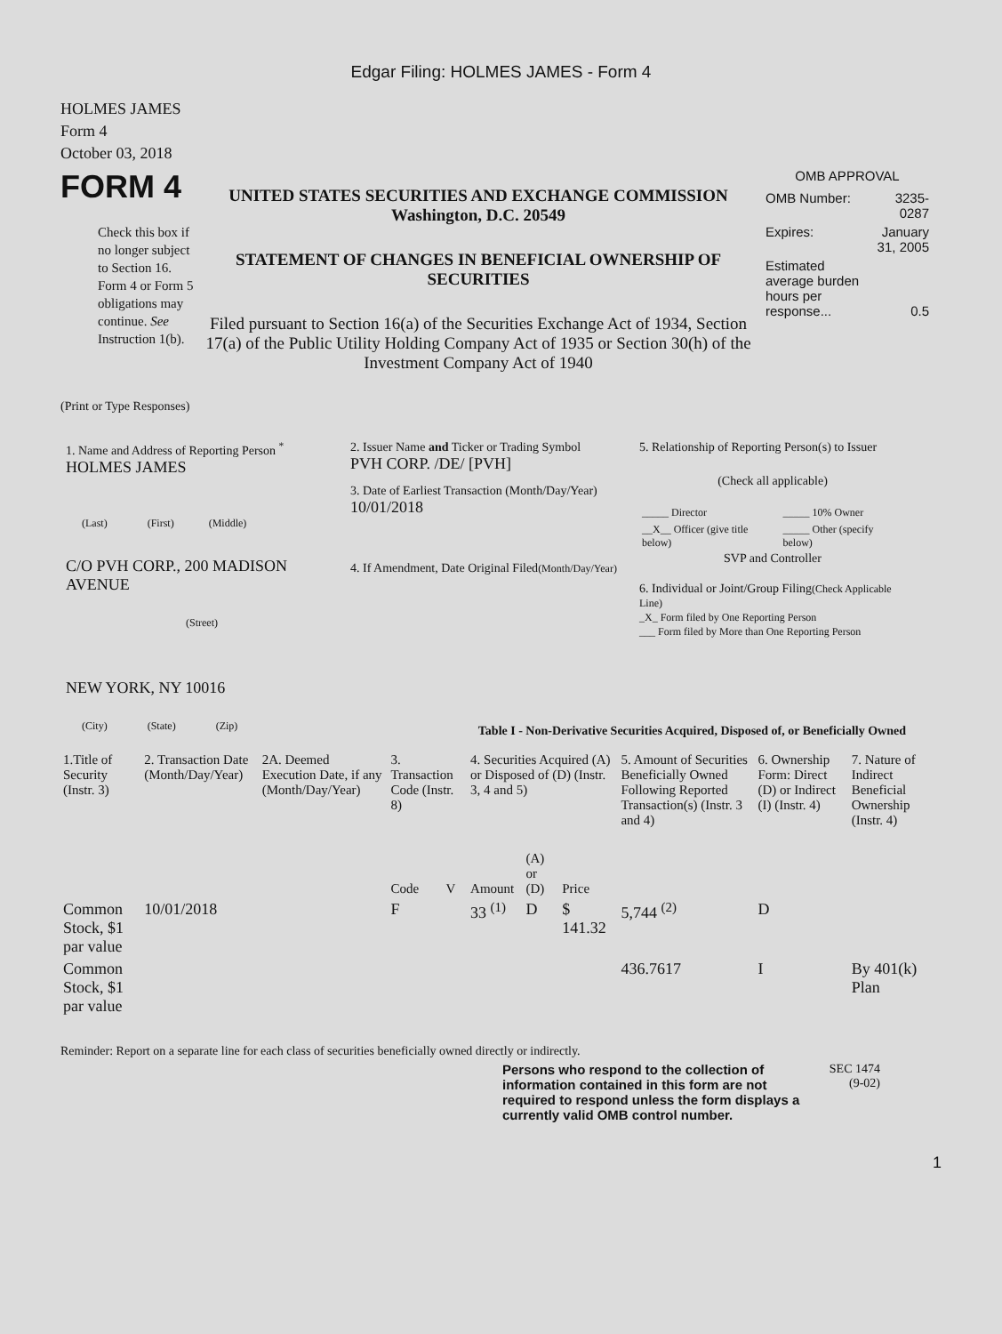Edgar Filing: HOLMES JAMES - Form 4
HOLMES JAMES
Form 4
October 03, 2018
FORM 4
Check this box if no longer subject to Section 16. Form 4 or Form 5 obligations may continue. See Instruction 1(b).
UNITED STATES SECURITIES AND EXCHANGE COMMISSION
Washington, D.C. 20549
STATEMENT OF CHANGES IN BENEFICIAL OWNERSHIP OF SECURITIES
Filed pursuant to Section 16(a) of the Securities Exchange Act of 1934, Section 17(a) of the Public Utility Holding Company Act of 1935 or Section 30(h) of the Investment Company Act of 1940
OMB APPROVAL
| OMB Number: | 3235-0287 |
| Expires: | January 31, 2005 |
| Estimated average burden hours per response... | 0.5 |
(Print or Type Responses)
1. Name and Address of Reporting Person <sup>*</sup>
HOLMES JAMES
(Last) (First) (Middle)
C/O PVH CORP., 200 MADISON AVENUE
(Street)
NEW YORK, NY 10016
(City) (State) (Zip)
2. Issuer Name and Ticker or Trading Symbol
PVH CORP. /DE/ [PVH]
3. Date of Earliest Transaction (Month/Day/Year)
10/01/2018
4. If Amendment, Date Original Filed(Month/Day/Year)
5. Relationship of Reporting Person(s) to Issuer
(Check all applicable)
| _____ Director | _____ 10% Owner |
| __X__ Officer (give title below) | _____ Other (specify below) |
SVP and Controller
6. Individual or Joint/Group Filing(Check Applicable Line)
_X_ Form filed by One Reporting Person
___ Form filed by More than One Reporting Person
Table I - Non-Derivative Securities Acquired, Disposed of, or Beneficially Owned
| 1.Title of Security (Instr. 3) | 2. Transaction Date (Month/Day/Year) | 2A. Deemed Execution Date, if any (Month/Day/Year) | 3. Transaction Code (Instr. 8) | | 4. Securities Acquired (A) or Disposed of (D) (Instr. 3, 4 and 5) | | | 5. Amount of Securities Beneficially Owned Following Reported Transaction(s) (Instr. 3 and 4) | 6. Ownership Form: Direct (D) or Indirect (I) (Instr. 4) | 7. Nature of Indirect Beneficial Ownership (Instr. 4) |
| --- | --- | --- | --- | --- | --- | --- | --- | --- | --- | --- |
| | | | Code | V | Amount | (A) or (D) | Price | | | |
| Common Stock, $1 par value | 10/01/2018 | | F | | 33 <sup>(1)</sup> | D | $ 141.32 | 5,744 <sup>(2)</sup> | D | |
| Common Stock, $1 par value | | | | | | | | 436.7617 | I | By 401(k) Plan |
Reminder: Report on a separate line for each class of securities beneficially owned directly or indirectly.
Persons who respond to the collection of information contained in this form are not required to respond unless the form displays a currently valid OMB control number.
SEC 1474
(9-02)
1